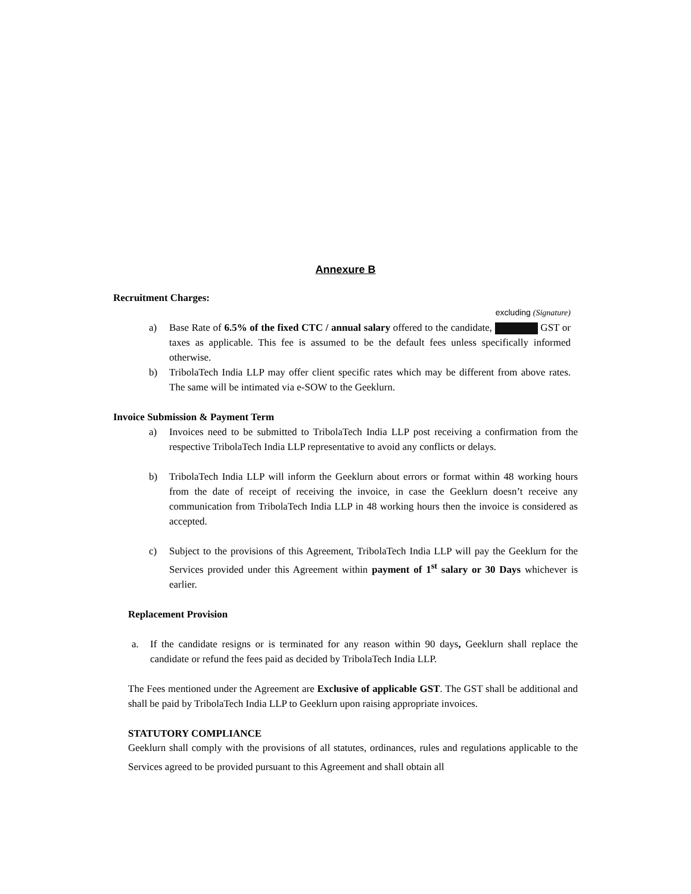Annexure B
Recruitment Charges:
excluding (Signature)
a) Base Rate of 6.5% of the fixed CTC / annual salary offered to the candidate, GST or taxes as applicable. This fee is assumed to be the default fees unless specifically informed otherwise.
b) TribolaTech India LLP may offer client specific rates which may be different from above rates. The same will be intimated via e-SOW to the Geeklurn.
Invoice Submission & Payment Term
a) Invoices need to be submitted to TribolaTech India LLP post receiving a confirmation from the respective TribolaTech India LLP representative to avoid any conflicts or delays.
b) TribolaTech India LLP will inform the Geeklurn about errors or format within 48 working hours from the date of receipt of receiving the invoice, in case the Geeklurn doesn’t receive any communication from TribolaTech India LLP in 48 working hours then the invoice is considered as accepted.
c) Subject to the provisions of this Agreement, TribolaTech India LLP will pay the Geeklurn for the Services provided under this Agreement within payment of 1<sup>st</sup> salary or 30 Days whichever is earlier.
Replacement Provision
a. If the candidate resigns or is terminated for any reason within 90 days, Geeklurn shall replace the candidate or refund the fees paid as decided by TribolaTech India LLP.
The Fees mentioned under the Agreement are Exclusive of applicable GST. The GST shall be additional and shall be paid by TribolaTech India LLP to Geeklurn upon raising appropriate invoices.
STATUTORY COMPLIANCE
Geeklurn shall comply with the provisions of all statutes, ordinances, rules and regulations applicable to the Services agreed to be provided pursuant to this Agreement and shall obtain all